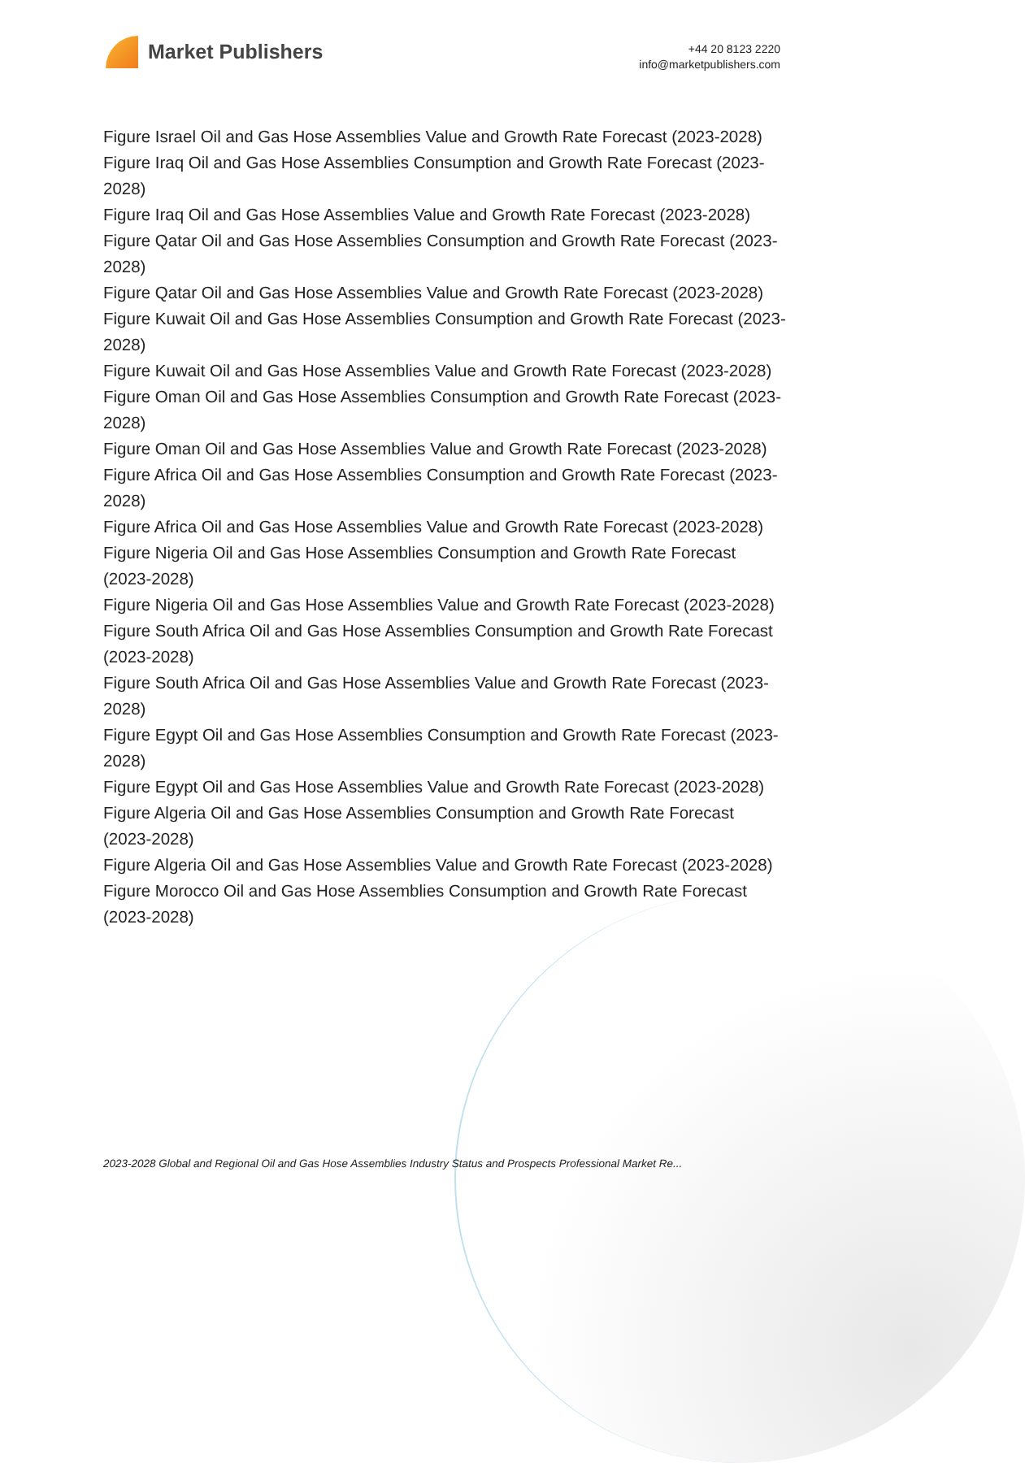Market Publishers
+44 20 8123 2220
info@marketpublishers.com
Figure Israel Oil and Gas Hose Assemblies Value and Growth Rate Forecast (2023-2028)
Figure Iraq Oil and Gas Hose Assemblies Consumption and Growth Rate Forecast (2023-2028)
Figure Iraq Oil and Gas Hose Assemblies Value and Growth Rate Forecast (2023-2028)
Figure Qatar Oil and Gas Hose Assemblies Consumption and Growth Rate Forecast (2023-2028)
Figure Qatar Oil and Gas Hose Assemblies Value and Growth Rate Forecast (2023-2028)
Figure Kuwait Oil and Gas Hose Assemblies Consumption and Growth Rate Forecast (2023-2028)
Figure Kuwait Oil and Gas Hose Assemblies Value and Growth Rate Forecast (2023-2028)
Figure Oman Oil and Gas Hose Assemblies Consumption and Growth Rate Forecast (2023-2028)
Figure Oman Oil and Gas Hose Assemblies Value and Growth Rate Forecast (2023-2028)
Figure Africa Oil and Gas Hose Assemblies Consumption and Growth Rate Forecast (2023-2028)
Figure Africa Oil and Gas Hose Assemblies Value and Growth Rate Forecast (2023-2028)
Figure Nigeria Oil and Gas Hose Assemblies Consumption and Growth Rate Forecast (2023-2028)
Figure Nigeria Oil and Gas Hose Assemblies Value and Growth Rate Forecast (2023-2028)
Figure South Africa Oil and Gas Hose Assemblies Consumption and Growth Rate Forecast (2023-2028)
Figure South Africa Oil and Gas Hose Assemblies Value and Growth Rate Forecast (2023-2028)
Figure Egypt Oil and Gas Hose Assemblies Consumption and Growth Rate Forecast (2023-2028)
Figure Egypt Oil and Gas Hose Assemblies Value and Growth Rate Forecast (2023-2028)
Figure Algeria Oil and Gas Hose Assemblies Consumption and Growth Rate Forecast (2023-2028)
Figure Algeria Oil and Gas Hose Assemblies Value and Growth Rate Forecast (2023-2028)
Figure Morocco Oil and Gas Hose Assemblies Consumption and Growth Rate Forecast (2023-2028)
2023-2028 Global and Regional Oil and Gas Hose Assemblies Industry Status and Prospects Professional Market Re...